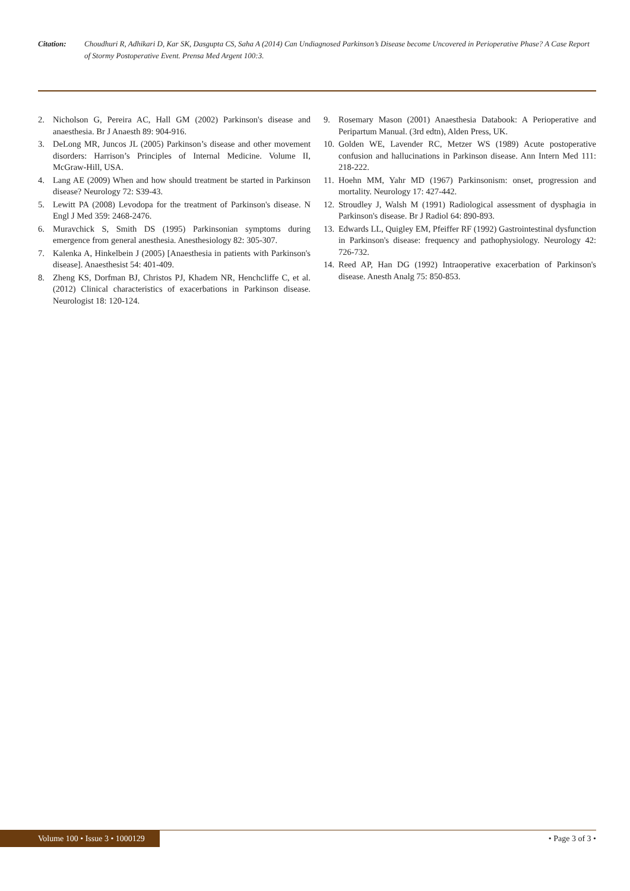Citation: Choudhuri R, Adhikari D, Kar SK, Dasgupta CS, Saha A (2014) Can Undiagnosed Parkinson’s Disease become Uncovered in Perioperative Phase? A Case Report of Stormy Postoperative Event. Prensa Med Argent 100:3.
2. Nicholson G, Pereira AC, Hall GM (2002) Parkinson's disease and anaesthesia. Br J Anaesth 89: 904-916.
3. DeLong MR, Juncos JL (2005) Parkinson’s disease and other movement disorders: Harrison’s Principles of Internal Medicine. Volume II, McGraw-Hill, USA.
4. Lang AE (2009) When and how should treatment be started in Parkinson disease? Neurology 72: S39-43.
5. Lewitt PA (2008) Levodopa for the treatment of Parkinson's disease. N Engl J Med 359: 2468-2476.
6. Muravchick S, Smith DS (1995) Parkinsonian symptoms during emergence from general anesthesia. Anesthesiology 82: 305-307.
7. Kalenka A, Hinkelbein J (2005) [Anaesthesia in patients with Parkinson's disease]. Anaesthesist 54: 401-409.
8. Zheng KS, Dorfman BJ, Christos PJ, Khadem NR, Henchcliffe C, et al. (2012) Clinical characteristics of exacerbations in Parkinson disease. Neurologist 18: 120-124.
9. Rosemary Mason (2001) Anaesthesia Databook: A Perioperative and Peripartum Manual. (3rd edtn), Alden Press, UK.
10. Golden WE, Lavender RC, Metzer WS (1989) Acute postoperative confusion and hallucinations in Parkinson disease. Ann Intern Med 111: 218-222.
11. Hoehn MM, Yahr MD (1967) Parkinsonism: onset, progression and mortality. Neurology 17: 427-442.
12. Stroudley J, Walsh M (1991) Radiological assessment of dysphagia in Parkinson's disease. Br J Radiol 64: 890-893.
13. Edwards LL, Quigley EM, Pfeiffer RF (1992) Gastrointestinal dysfunction in Parkinson's disease: frequency and pathophysiology. Neurology 42: 726-732.
14. Reed AP, Han DG (1992) Intraoperative exacerbation of Parkinson's disease. Anesth Analg 75: 850-853.
Volume 100 • Issue 3 • 1000129 • Page 3 of 3 •